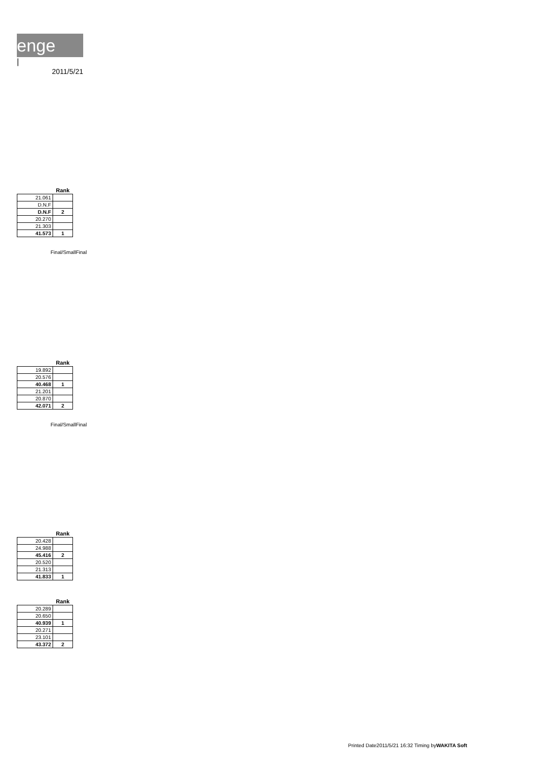enge
|
2011/5/21
| | Rank |
| --- | --- |
| 21.061 | |
| D.N.F | |
| D.N.F | 2 |
| 20.270 | |
| 21.303 | |
| 41.573 | 1 |
Final/SmallFinal
| | Rank |
| --- | --- |
| 19.892 | |
| 20.576 | |
| 40.468 | 1 |
| 21.201 | |
| 20.870 | |
| 42.071 | 2 |
Final/SmallFinal
| | Rank |
| --- | --- |
| 20.428 | |
| 24.988 | |
| 45.416 | 2 |
| 20.520 | |
| 21.313 | |
| 41.833 | 1 |
| | Rank |
| --- | --- |
| 20.289 | |
| 20.650 | |
| 40.939 | 1 |
| 20.271 | |
| 23.101 | |
| 43.372 | 2 |
Printed Date2011/5/21 16:32 Timing byWAKITA Soft